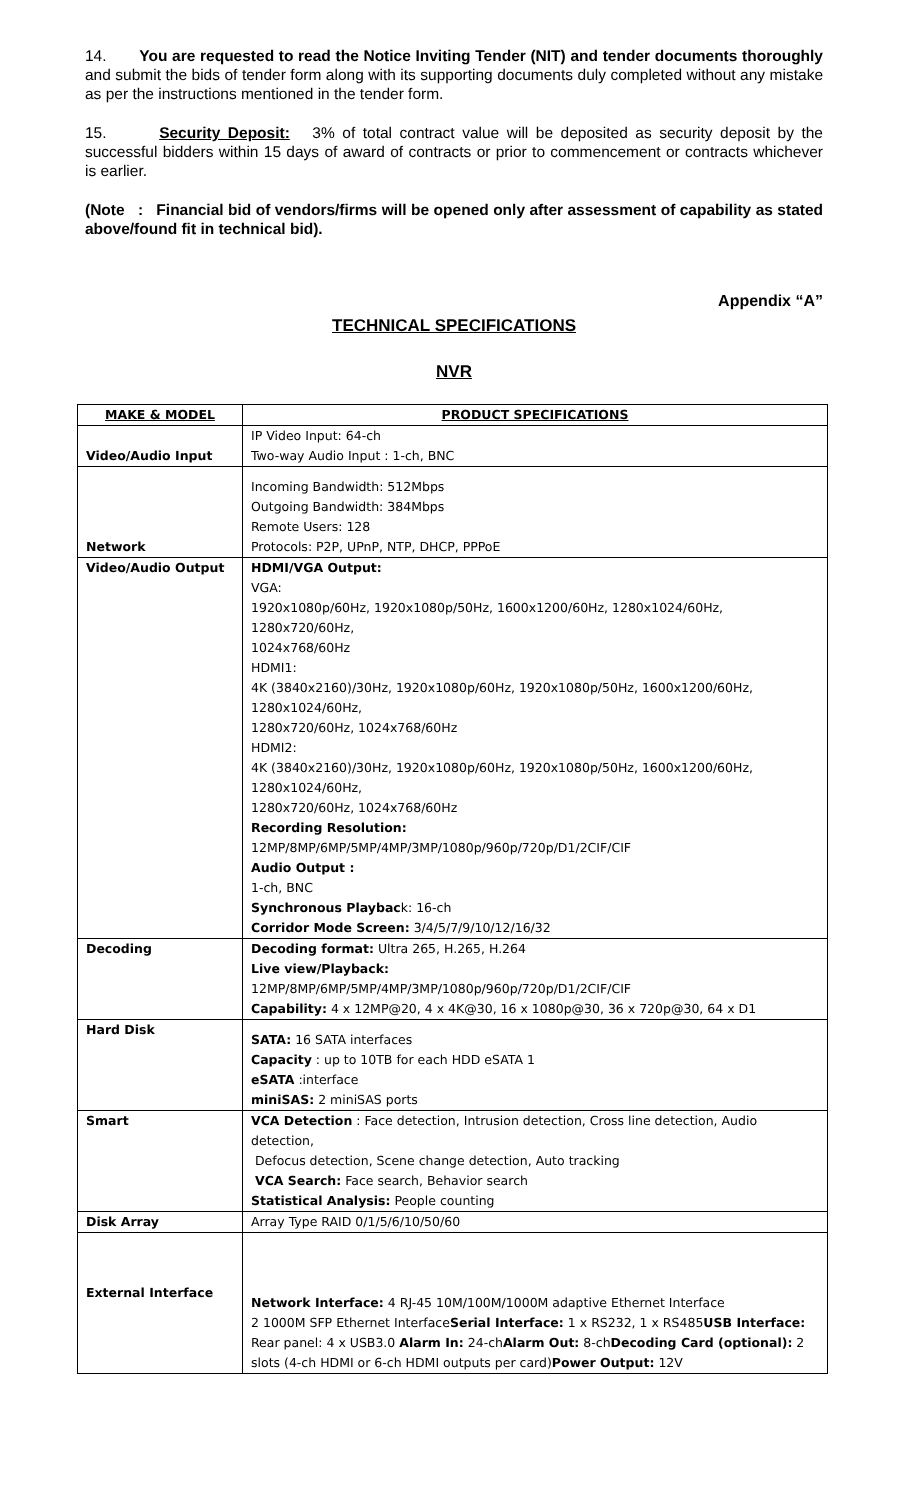14. You are requested to read the Notice Inviting Tender (NIT) and tender documents thoroughly and submit the bids of tender form along with its supporting documents duly completed without any mistake as per the instructions mentioned in the tender form.
15. Security Deposit: 3% of total contract value will be deposited as security deposit by the successful bidders within 15 days of award of contracts or prior to commencement or contracts whichever is earlier.
(Note : Financial bid of vendors/firms will be opened only after assessment of capability as stated above/found fit in technical bid).
Appendix “A”
TECHNICAL SPECIFICATIONS
NVR
| MAKE & MODEL | PRODUCT SPECIFICATIONS |
| --- | --- |
| Video/Audio Input | IP Video Input: 64-ch Two-way Audio Input : 1-ch, BNC |
| Network | Incoming Bandwidth: 512Mbps Outgoing Bandwidth: 384Mbps Remote Users: 128 Protocols: P2P, UPnP, NTP, DHCP, PPPoE |
| Video/Audio Output | HDMI/VGA Output: VGA: 1920x1080p/60Hz, 1920x1080p/50Hz, 1600x1200/60Hz, 1280x1024/60Hz, 1280x720/60Hz, 1024x768/60Hz HDMI1: 4K (3840x2160)/30Hz, 1920x1080p/60Hz, 1920x1080p/50Hz, 1600x1200/60Hz, 1280x1024/60Hz, 1280x720/60Hz, 1024x768/60Hz HDMI2: 4K (3840x2160)/30Hz, 1920x1080p/60Hz, 1920x1080p/50Hz, 1600x1200/60Hz, 1280x1024/60Hz, 1280x720/60Hz, 1024x768/60Hz Recording Resolution: 12MP/8MP/6MP/5MP/4MP/3MP/1080p/960p/720p/D1/2CIF/CIF Audio Output : 1-ch, BNC Synchronous Playbac k: 16-ch Corridor Mode Screen: 3/4/5/7/9/10/12/16/32 |
| Decoding | Decoding format: Ultra 265, H.265, H.264 Live view/Playback: 12MP/8MP/6MP/5MP/4MP/3MP/1080p/960p/720p/D1/2CIF/CIF Capability: 4 x 12MP@20, 4 x 4K@30, 16 x 1080p@30, 36 x 720p@30, 64 x D1 |
| Hard Disk | SATA: 16 SATA interfaces Capacity : up to 10TB for each HDD eSATA 1 eSATA :interface miniSAS: 2 miniSAS ports |
| Smart | VCA Detection : Face detection, Intrusion detection, Cross line detection, Audio detection, Defocus detection, Scene change detection, Auto tracking VCA Search: Face search, Behavior search Statistical Analysis: People counting |
| Disk Array | Array Type RAID 0/1/5/6/10/50/60 |
| External Interface | Network Interface: 4 RJ-45 10M/100M/1000M adaptive Ethernet Interface 2 1000M SFP Ethernet Interface Serial Interface: 1 x RS232, 1 x RS485 USB Interface: Rear panel: 4 x USB3.0 Alarm In: 24-ch Alarm Out: 8-ch Decoding Card (optional): 2 slots (4-ch HDMI or 6-ch HDMI outputs per card) Power Output: 12V |